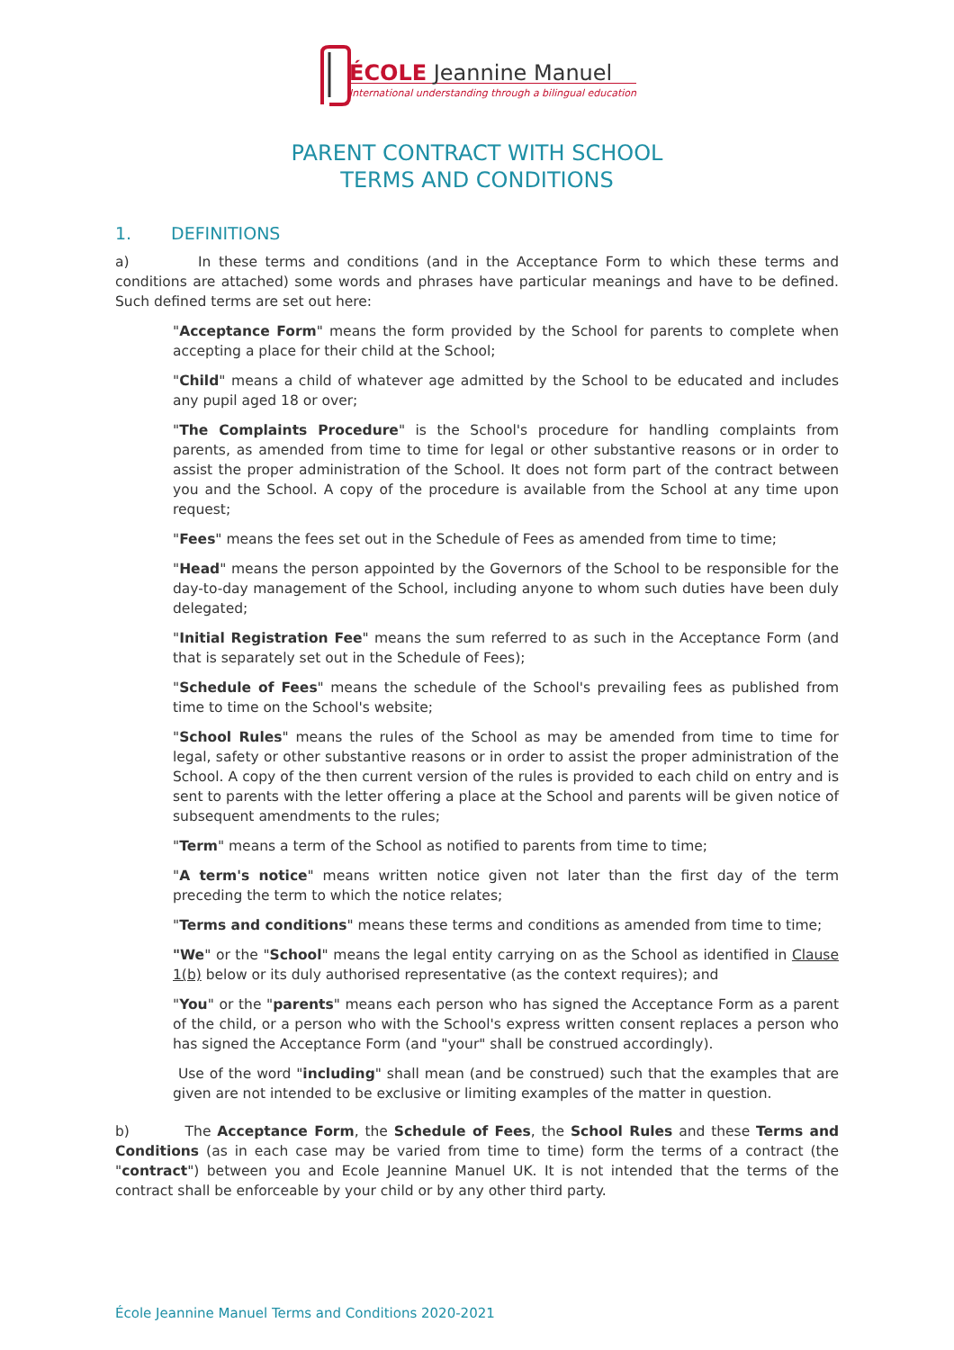ÉCOLE Jeannine Manuel
International understanding through a bilingual education
PARENT CONTRACT WITH SCHOOL
TERMS AND CONDITIONS
1. DEFINITIONS
a) In these terms and conditions (and in the Acceptance Form to which these terms and conditions are attached) some words and phrases have particular meanings and have to be defined. Such defined terms are set out here:
"Acceptance Form" means the form provided by the School for parents to complete when accepting a place for their child at the School;
"Child" means a child of whatever age admitted by the School to be educated and includes any pupil aged 18 or over;
"The Complaints Procedure" is the School's procedure for handling complaints from parents, as amended from time to time for legal or other substantive reasons or in order to assist the proper administration of the School. It does not form part of the contract between you and the School. A copy of the procedure is available from the School at any time upon request;
"Fees" means the fees set out in the Schedule of Fees as amended from time to time;
"Head" means the person appointed by the Governors of the School to be responsible for the day-to-day management of the School, including anyone to whom such duties have been duly delegated;
"Initial Registration Fee" means the sum referred to as such in the Acceptance Form (and that is separately set out in the Schedule of Fees);
"Schedule of Fees" means the schedule of the School's prevailing fees as published from time to time on the School's website;
"School Rules" means the rules of the School as may be amended from time to time for legal, safety or other substantive reasons or in order to assist the proper administration of the School. A copy of the then current version of the rules is provided to each child on entry and is sent to parents with the letter offering a place at the School and parents will be given notice of subsequent amendments to the rules;
"Term" means a term of the School as notified to parents from time to time;
"A term's notice" means written notice given not later than the first day of the term preceding the term to which the notice relates;
"Terms and conditions" means these terms and conditions as amended from time to time;
"We" or the "School" means the legal entity carrying on as the School as identified in Clause 1(b) below or its duly authorised representative (as the context requires); and
"You" or the "parents" means each person who has signed the Acceptance Form as a parent of the child, or a person who with the School's express written consent replaces a person who has signed the Acceptance Form (and "your" shall be construed accordingly).
Use of the word "including" shall mean (and be construed) such that the examples that are given are not intended to be exclusive or limiting examples of the matter in question.
b) The Acceptance Form, the Schedule of Fees, the School Rules and these Terms and Conditions (as in each case may be varied from time to time) form the terms of a contract (the "contract") between you and Ecole Jeannine Manuel UK. It is not intended that the terms of the contract shall be enforceable by your child or by any other third party.
École Jeannine Manuel Terms and Conditions 2020-2021